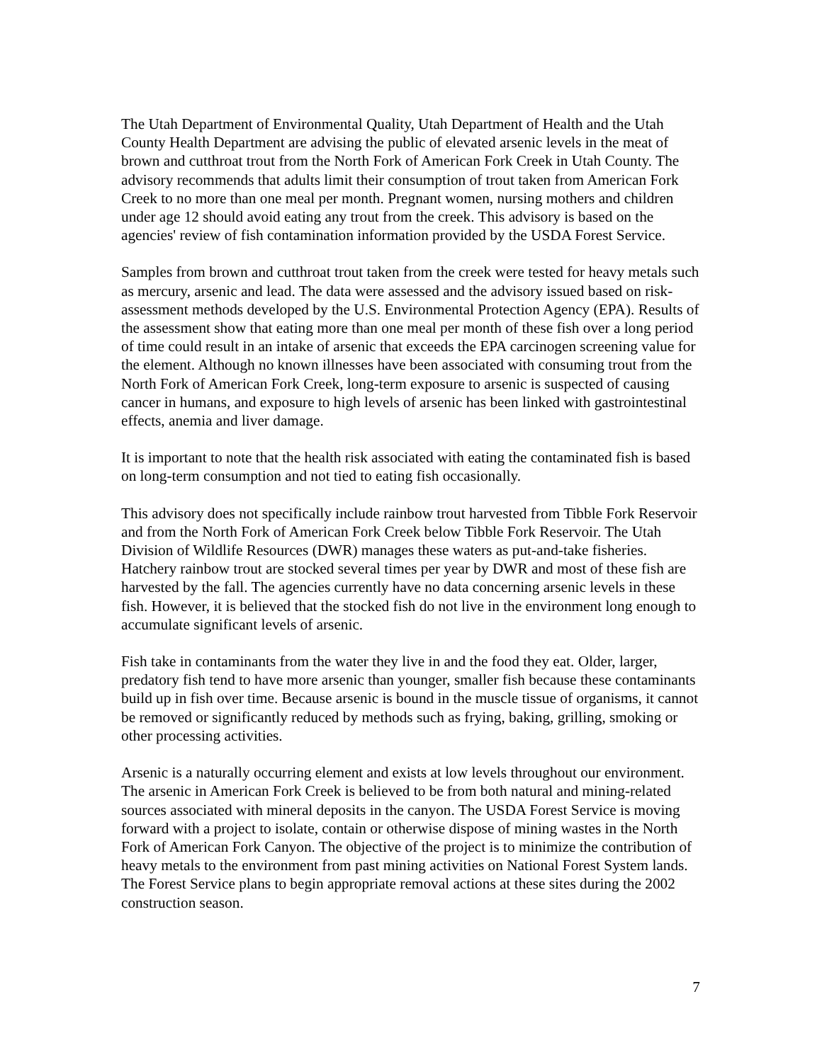The Utah Department of Environmental Quality, Utah Department of Health and the Utah County Health Department are advising the public of elevated arsenic levels in the meat of brown and cutthroat trout from the North Fork of American Fork Creek in Utah County. The advisory recommends that adults limit their consumption of trout taken from American Fork Creek to no more than one meal per month. Pregnant women, nursing mothers and children under age 12 should avoid eating any trout from the creek. This advisory is based on the agencies' review of fish contamination information provided by the USDA Forest Service.
Samples from brown and cutthroat trout taken from the creek were tested for heavy metals such as mercury, arsenic and lead. The data were assessed and the advisory issued based on risk-assessment methods developed by the U.S. Environmental Protection Agency (EPA). Results of the assessment show that eating more than one meal per month of these fish over a long period of time could result in an intake of arsenic that exceeds the EPA carcinogen screening value for the element. Although no known illnesses have been associated with consuming trout from the North Fork of American Fork Creek, long-term exposure to arsenic is suspected of causing cancer in humans, and exposure to high levels of arsenic has been linked with gastrointestinal effects, anemia and liver damage.
It is important to note that the health risk associated with eating the contaminated fish is based on long-term consumption and not tied to eating fish occasionally.
This advisory does not specifically include rainbow trout harvested from Tibble Fork Reservoir and from the North Fork of American Fork Creek below Tibble Fork Reservoir. The Utah Division of Wildlife Resources (DWR) manages these waters as put-and-take fisheries. Hatchery rainbow trout are stocked several times per year by DWR and most of these fish are harvested by the fall. The agencies currently have no data concerning arsenic levels in these fish. However, it is believed that the stocked fish do not live in the environment long enough to accumulate significant levels of arsenic.
Fish take in contaminants from the water they live in and the food they eat. Older, larger, predatory fish tend to have more arsenic than younger, smaller fish because these contaminants build up in fish over time. Because arsenic is bound in the muscle tissue of organisms, it cannot be removed or significantly reduced by methods such as frying, baking, grilling, smoking or other processing activities.
Arsenic is a naturally occurring element and exists at low levels throughout our environment. The arsenic in American Fork Creek is believed to be from both natural and mining-related sources associated with mineral deposits in the canyon. The USDA Forest Service is moving forward with a project to isolate, contain or otherwise dispose of mining wastes in the North Fork of American Fork Canyon. The objective of the project is to minimize the contribution of heavy metals to the environment from past mining activities on National Forest System lands. The Forest Service plans to begin appropriate removal actions at these sites during the 2002 construction season.
7